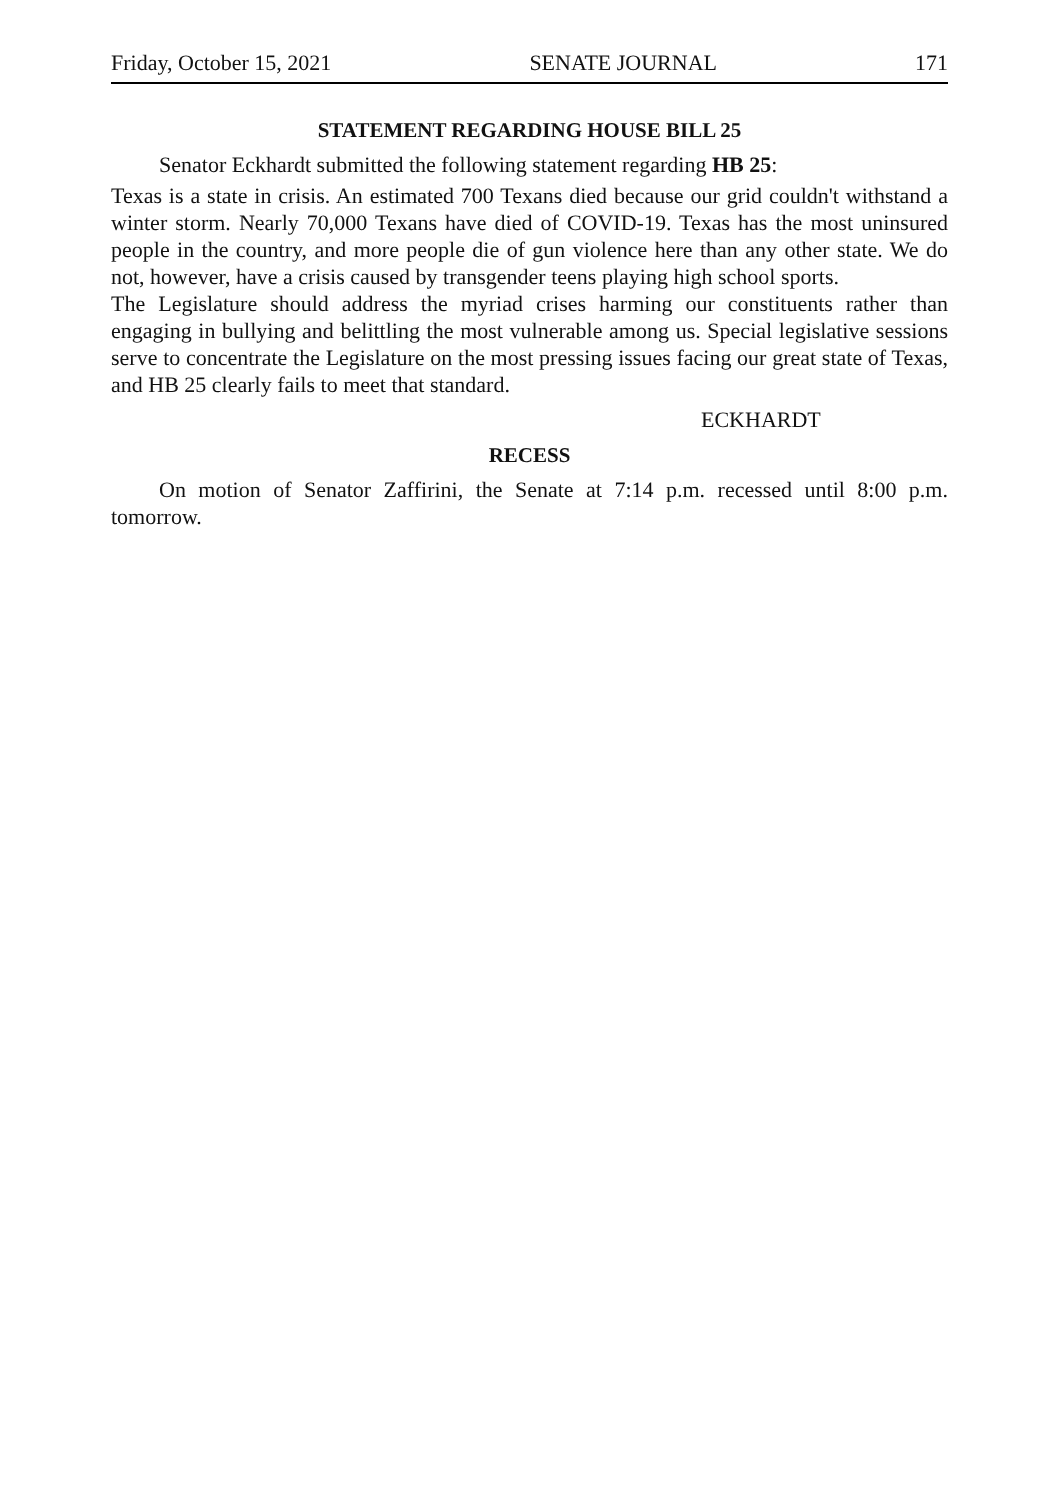Friday, October 15, 2021 SENATE JOURNAL 171
STATEMENT REGARDING HOUSE BILL 25
Senator Eckhardt submitted the following statement regarding HB 25:
Texas is a state in crisis. An estimated 700 Texans died because our grid couldn't withstand a winter storm. Nearly 70,000 Texans have died of COVID-19. Texas has the most uninsured people in the country, and more people die of gun violence here than any other state. We do not, however, have a crisis caused by transgender teens playing high school sports.
The Legislature should address the myriad crises harming our constituents rather than engaging in bullying and belittling the most vulnerable among us. Special legislative sessions serve to concentrate the Legislature on the most pressing issues facing our great state of Texas, and HB 25 clearly fails to meet that standard.
ECKHARDT
RECESS
On motion of Senator Zaffirini, the Senate at 7:14 p.m. recessed until 8:00 p.m. tomorrow.